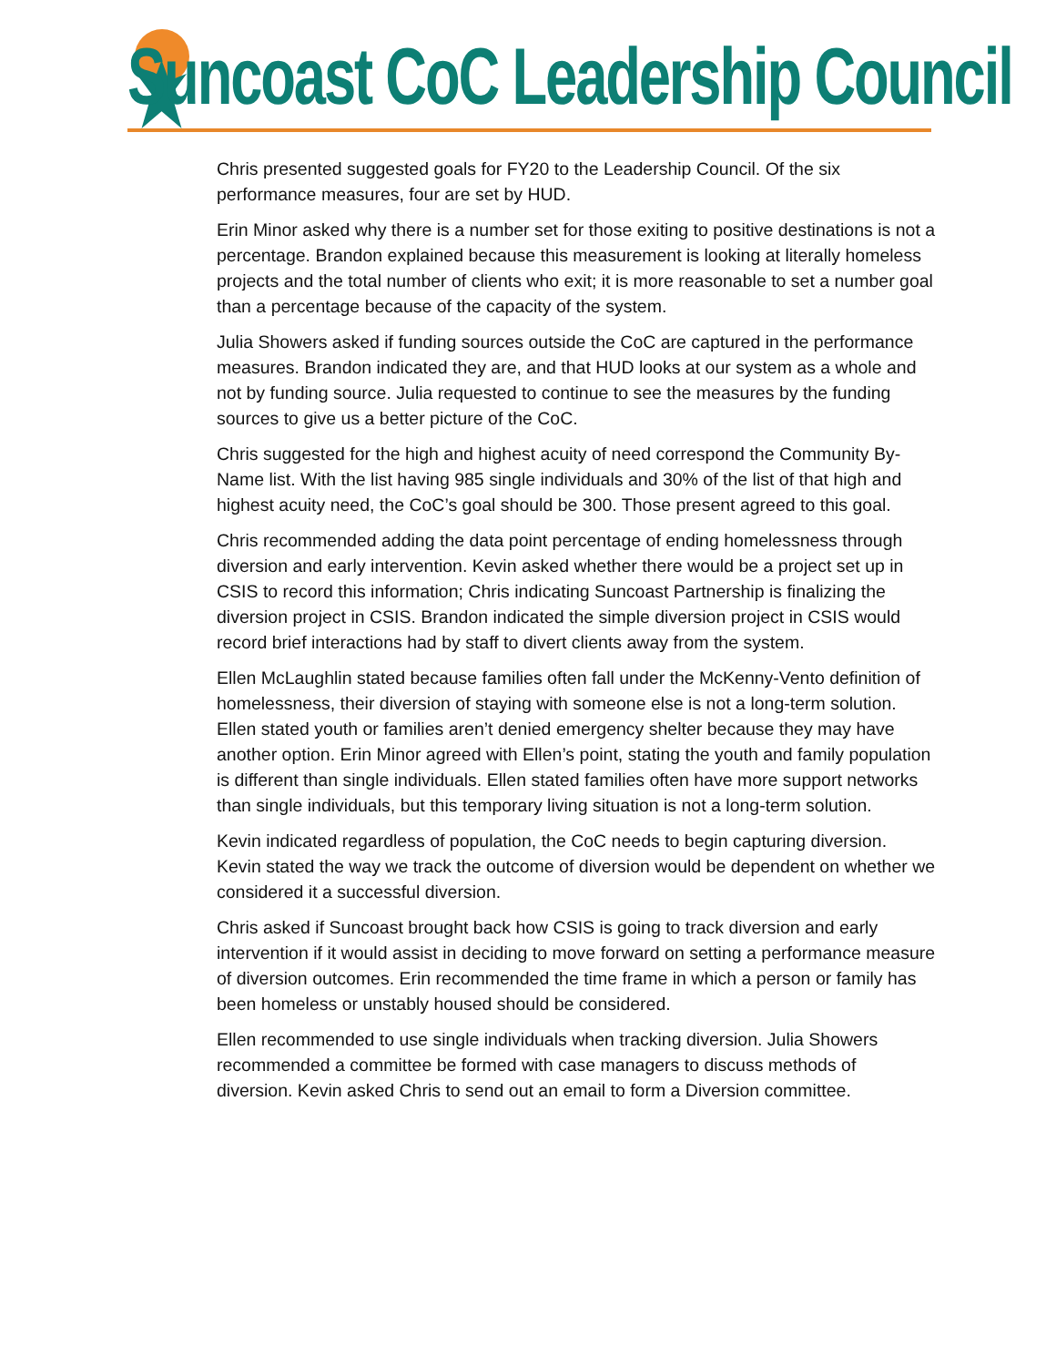Suncoast CoC Leadership Council
Chris presented suggested goals for FY20 to the Leadership Council. Of the six performance measures, four are set by HUD.
Erin Minor asked why there is a number set for those exiting to positive destinations is not a percentage. Brandon explained because this measurement is looking at literally homeless projects and the total number of clients who exit; it is more reasonable to set a number goal than a percentage because of the capacity of the system.
Julia Showers asked if funding sources outside the CoC are captured in the performance measures. Brandon indicated they are, and that HUD looks at our system as a whole and not by funding source. Julia requested to continue to see the measures by the funding sources to give us a better picture of the CoC.
Chris suggested for the high and highest acuity of need correspond the Community By-Name list. With the list having 985 single individuals and 30% of the list of that high and highest acuity need, the CoC’s goal should be 300. Those present agreed to this goal.
Chris recommended adding the data point percentage of ending homelessness through diversion and early intervention. Kevin asked whether there would be a project set up in CSIS to record this information; Chris indicating Suncoast Partnership is finalizing the diversion project in CSIS. Brandon indicated the simple diversion project in CSIS would record brief interactions had by staff to divert clients away from the system.
Ellen McLaughlin stated because families often fall under the McKenny-Vento definition of homelessness, their diversion of staying with someone else is not a long-term solution. Ellen stated youth or families aren’t denied emergency shelter because they may have another option. Erin Minor agreed with Ellen’s point, stating the youth and family population is different than single individuals. Ellen stated families often have more support networks than single individuals, but this temporary living situation is not a long-term solution.
Kevin indicated regardless of population, the CoC needs to begin capturing diversion. Kevin stated the way we track the outcome of diversion would be dependent on whether we considered it a successful diversion.
Chris asked if Suncoast brought back how CSIS is going to track diversion and early intervention if it would assist in deciding to move forward on setting a performance measure of diversion outcomes. Erin recommended the time frame in which a person or family has been homeless or unstably housed should be considered.
Ellen recommended to use single individuals when tracking diversion. Julia Showers recommended a committee be formed with case managers to discuss methods of diversion. Kevin asked Chris to send out an email to form a Diversion committee.